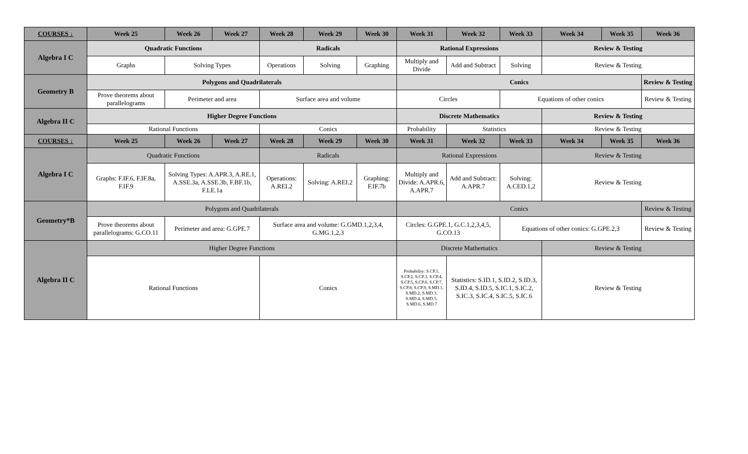| COURSES ↓ | Week 25 | Week 26 | Week 27 | Week 28 | Week 29 | Week 30 | Week 31 | Week 32 | Week 33 | Week 34 | Week 35 | Week 36 |
| --- | --- | --- | --- | --- | --- | --- | --- | --- | --- | --- | --- | --- |
| Algebra I C | Quadratic Functions | | | Radicals | | | Rational Expressions | | | Review & Testing | | |
| | Graphs | Solving Types | | Operations | Solving | Graphing | Multiply and Divide | Add and Subtract | Solving | Review & Testing | | |
| Geometry B | Polygons and Quadrilaterals | | | | | | Conics | | | | | Review & Testing |
| | Prove theorems about parallelograms | Perimeter and area | | Surface area and volume | | | Circles | | Equations of other conics | | | Review & Testing |
| Algebra II C | Higher Degree Functions | | | | | | Discrete Mathematics | | | Review & Testing | | |
| | Rational Functions | | | Conics | | | Probability | Statistics | | Review & Testing | | |
| COURSES ↓ | Week 25 | Week 26 | Week 27 | Week 28 | Week 29 | Week 30 | Week 31 | Week 32 | Week 33 | Week 34 | Week 35 | Week 36 |
| Algebra I C | Quadratic Functions | | | Radicals | | | Rational Expressions | | | Review & Testing | | |
| | Graphs: F.IF.6, F.IF.8a, F.IF.9 | Solving Types: A.APR.3, A.RE.1, A.SSE.3a, A.SSE.3b, F.BF.1b, F.LE.1a | | Operations: A.REI.2 | Solving: A.REI.2 | Graphing: F.IF.7b | Multiply and Divide: A.APR.6, A.APR.7 | Add and Subtract: A.APR.7 | Solving: A.CED.1,2 | Review & Testing | | |
| Geometry*B | Polygons and Quadrilaterals | | | | | | Conics | | | | | Review & Testing |
| | Prove theorems about parallelograms: G.CO.11 | Perimeter and area: G.GPE.7 | | Surface area and volume: G.GMD.1,2,3,4, G.MG.1,2,3 | | | Circles: G.GPE.1, G.C.1,2,3,4,5, G.CO.13 | | Equations of other conics: G.GPE.2,3 | | | Review & Testing |
| Algebra II C | Higher Degree Functions | | | | | | Discrete Mathematics | | | Review & Testing | | |
| | Rational Functions | | | Conics | | | Probability: S.CP.1, S.CP.2, S.CP.3, S.CP.4, S.CP.5, S.CP.6, S.CP.7, S.CP.8, S.CP.9, S.MD.1, S.MD.2, S.MD.3, S.MD.4, S.MD.5, S.MD.6, S.MD.7 | Statistics: S.ID.1, S.ID.2, S.ID.3, S.ID.4, S.ID.5, S.IC.1, S.IC.2, S.IC.3, S.IC.4, S.IC.5, S.IC.6 | | Review & Testing | | |